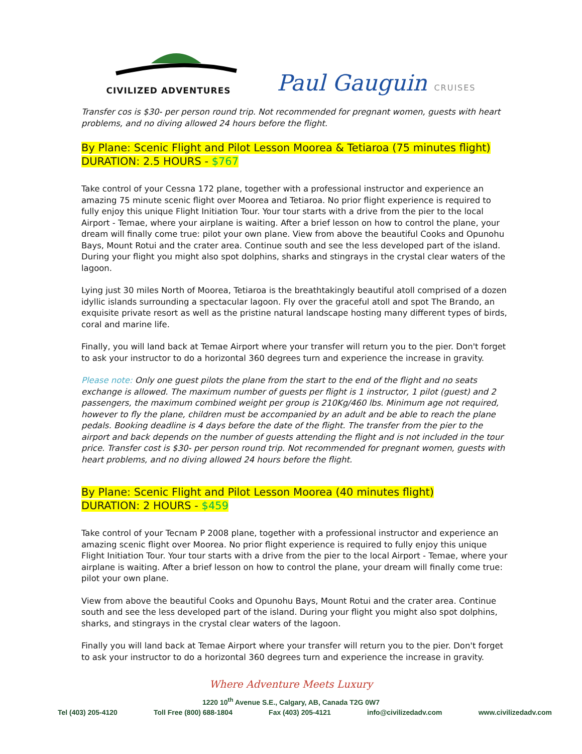CIVILIZED ADVENTURES
Paul Gauguin CRUISES
Transfer cos is $30- per person round trip. Not recommended for pregnant women, guests with heart problems, and no diving allowed 24 hours before the flight.
By Plane: Scenic Flight and Pilot Lesson Moorea & Tetiaroa (75 minutes flight)
DURATION: 2.5 HOURS - $767
Take control of your Cessna 172 plane, together with a professional instructor and experience an amazing 75 minute scenic flight over Moorea and Tetiaroa. No prior flight experience is required to fully enjoy this unique Flight Initiation Tour. Your tour starts with a drive from the pier to the local Airport - Temae, where your airplane is waiting. After a brief lesson on how to control the plane, your dream will finally come true: pilot your own plane. View from above the beautiful Cooks and Opunohu Bays, Mount Rotui and the crater area. Continue south and see the less developed part of the island. During your flight you might also spot dolphins, sharks and stingrays in the crystal clear waters of the lagoon.
Lying just 30 miles North of Moorea, Tetiaroa is the breathtakingly beautiful atoll comprised of a dozen idyllic islands surrounding a spectacular lagoon. Fly over the graceful atoll and spot The Brando, an exquisite private resort as well as the pristine natural landscape hosting many different types of birds, coral and marine life.
Finally, you will land back at Temae Airport where your transfer will return you to the pier. Don't forget to ask your instructor to do a horizontal 360 degrees turn and experience the increase in gravity.
Please note: Only one guest pilots the plane from the start to the end of the flight and no seats exchange is allowed. The maximum number of guests per flight is 1 instructor, 1 pilot (guest) and 2 passengers, the maximum combined weight per group is 210Kg/460 lbs. Minimum age not required, however to fly the plane, children must be accompanied by an adult and be able to reach the plane pedals. Booking deadline is 4 days before the date of the flight. The transfer from the pier to the airport and back depends on the number of guests attending the flight and is not included in the tour price. Transfer cost is $30- per person round trip. Not recommended for pregnant women, guests with heart problems, and no diving allowed 24 hours before the flight.
By Plane: Scenic Flight and Pilot Lesson Moorea (40 minutes flight)
DURATION: 2 HOURS - $459
Take control of your Tecnam P 2008 plane, together with a professional instructor and experience an amazing scenic flight over Moorea. No prior flight experience is required to fully enjoy this unique Flight Initiation Tour. Your tour starts with a drive from the pier to the local Airport - Temae, where your airplane is waiting. After a brief lesson on how to control the plane, your dream will finally come true: pilot your own plane.
View from above the beautiful Cooks and Opunohu Bays, Mount Rotui and the crater area. Continue south and see the less developed part of the island. During your flight you might also spot dolphins, sharks, and stingrays in the crystal clear waters of the lagoon.
Finally you will land back at Temae Airport where your transfer will return you to the pier. Don't forget to ask your instructor to do a horizontal 360 degrees turn and experience the increase in gravity.
Where Adventure Meets Luxury
1220 10<sup>th</sup> Avenue S.E., Calgary, AB, Canada T2G 0W7
Tel (403) 205-4120 Toll Free (800) 688-1804 Fax (403) 205-4121 info@civilizedadv.com www.civilizedadv.com